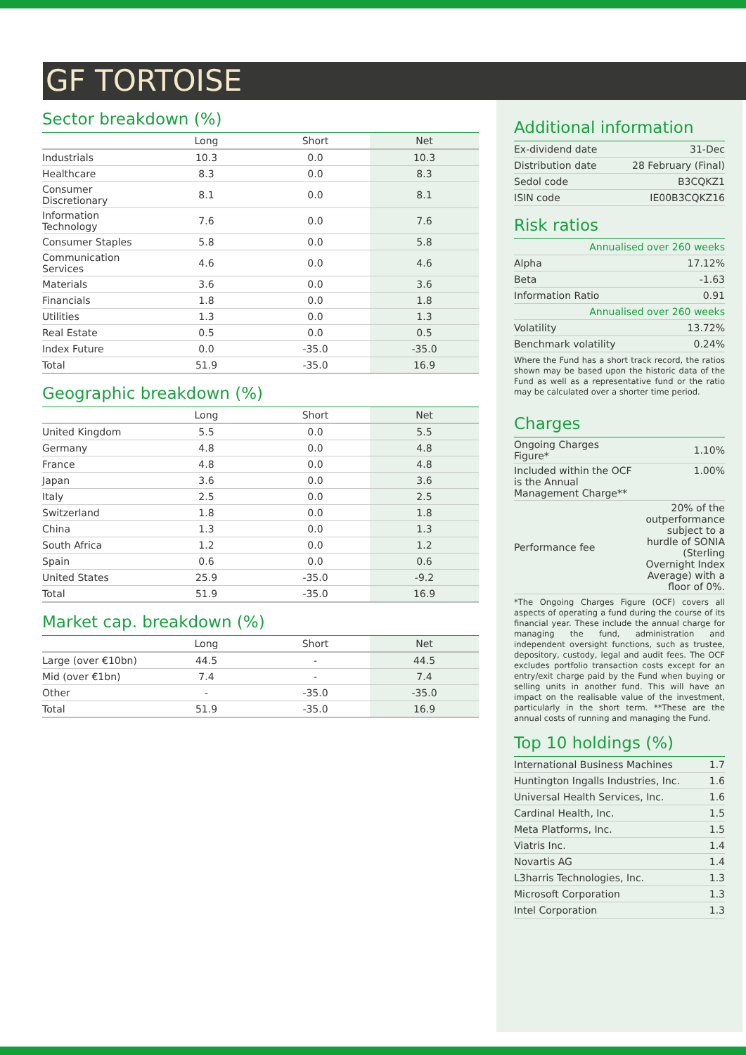GF TORTOISE
Sector breakdown (%)
| | Long | Short | Net |
| --- | --- | --- | --- |
| Industrials | 10.3 | 0.0 | 10.3 |
| Healthcare | 8.3 | 0.0 | 8.3 |
| Consumer Discretionary | 8.1 | 0.0 | 8.1 |
| Information Technology | 7.6 | 0.0 | 7.6 |
| Consumer Staples | 5.8 | 0.0 | 5.8 |
| Communication Services | 4.6 | 0.0 | 4.6 |
| Materials | 3.6 | 0.0 | 3.6 |
| Financials | 1.8 | 0.0 | 1.8 |
| Utilities | 1.3 | 0.0 | 1.3 |
| Real Estate | 0.5 | 0.0 | 0.5 |
| Index Future | 0.0 | -35.0 | -35.0 |
| Total | 51.9 | -35.0 | 16.9 |
Geographic breakdown (%)
| | Long | Short | Net |
| --- | --- | --- | --- |
| United Kingdom | 5.5 | 0.0 | 5.5 |
| Germany | 4.8 | 0.0 | 4.8 |
| France | 4.8 | 0.0 | 4.8 |
| Japan | 3.6 | 0.0 | 3.6 |
| Italy | 2.5 | 0.0 | 2.5 |
| Switzerland | 1.8 | 0.0 | 1.8 |
| China | 1.3 | 0.0 | 1.3 |
| South Africa | 1.2 | 0.0 | 1.2 |
| Spain | 0.6 | 0.0 | 0.6 |
| United States | 25.9 | -35.0 | -9.2 |
| Total | 51.9 | -35.0 | 16.9 |
Market cap. breakdown (%)
| | Long | Short | Net |
| --- | --- | --- | --- |
| Large (over €10bn) | 44.5 | - | 44.5 |
| Mid (over €1bn) | 7.4 | - | 7.4 |
| Other | - | -35.0 | -35.0 |
| Total | 51.9 | -35.0 | 16.9 |
Additional information
| Ex-dividend date | 31-Dec |
| Distribution date | 28 February (Final) |
| Sedol code | B3CQKZ1 |
| ISIN code | IE00B3CQKZ16 |
Risk ratios
| Annualised over 260 weeks | |
| Alpha | 17.12% |
| Beta | -1.63 |
| Information Ratio | 0.91 |
| Annualised over 260 weeks | |
| Volatility | 13.72% |
| Benchmark volatility | 0.24% |
Where the Fund has a short track record, the ratios shown may be based upon the historic data of the Fund as well as a representative fund or the ratio may be calculated over a shorter time period.
Charges
| Ongoing Charges Figure* | 1.10% |
| Included within the OCF is the Annual Management Charge** | 1.00% |
| Performance fee | 20% of the outperformance subject to a hurdle of SONIA (Sterling Overnight Index Average) with a floor of 0%. |
*The Ongoing Charges Figure (OCF) covers all aspects of operating a fund during the course of its financial year. These include the annual charge for managing the fund, administration and independent oversight functions, such as trustee, depository, custody, legal and audit fees. The OCF excludes portfolio transaction costs except for an entry/exit charge paid by the Fund when buying or selling units in another fund. This will have an impact on the realisable value of the investment, particularly in the short term. **These are the annual costs of running and managing the Fund.
Top 10 holdings (%)
| International Business Machines | 1.7 |
| Huntington Ingalls Industries, Inc. | 1.6 |
| Universal Health Services, Inc. | 1.6 |
| Cardinal Health, Inc. | 1.5 |
| Meta Platforms, Inc. | 1.5 |
| Viatris Inc. | 1.4 |
| Novartis AG | 1.4 |
| L3harris Technologies, Inc. | 1.3 |
| Microsoft Corporation | 1.3 |
| Intel Corporation | 1.3 |